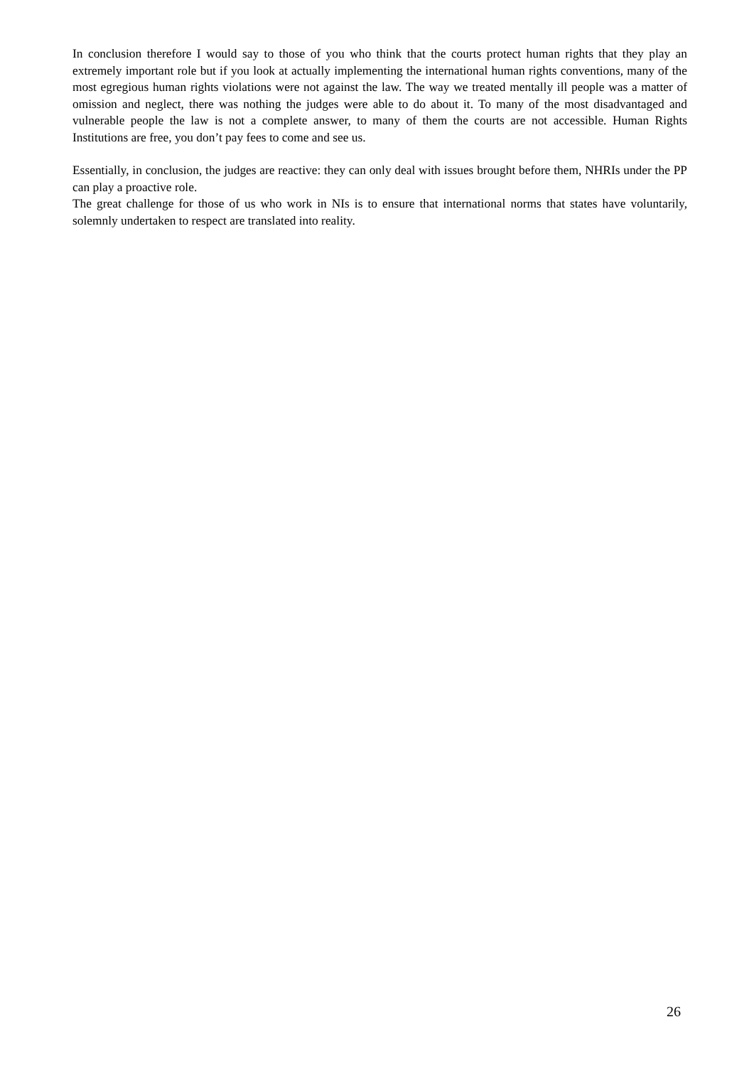In conclusion therefore I would say to those of you who think that the courts protect human rights that they play an extremely important role but if you look at actually implementing the international human rights conventions, many of the most egregious human rights violations were not against the law. The way we treated mentally ill people was a matter of omission and neglect, there was nothing the judges were able to do about it. To many of the most disadvantaged and vulnerable people the law is not a complete answer, to many of them the courts are not accessible. Human Rights Institutions are free, you don’t pay fees to come and see us.
Essentially, in conclusion, the judges are reactive: they can only deal with issues brought before them, NHRIs under the PP can play a proactive role.
The great challenge for those of us who work in NIs is to ensure that international norms that states have voluntarily, solemnly undertaken to respect are translated into reality.
26